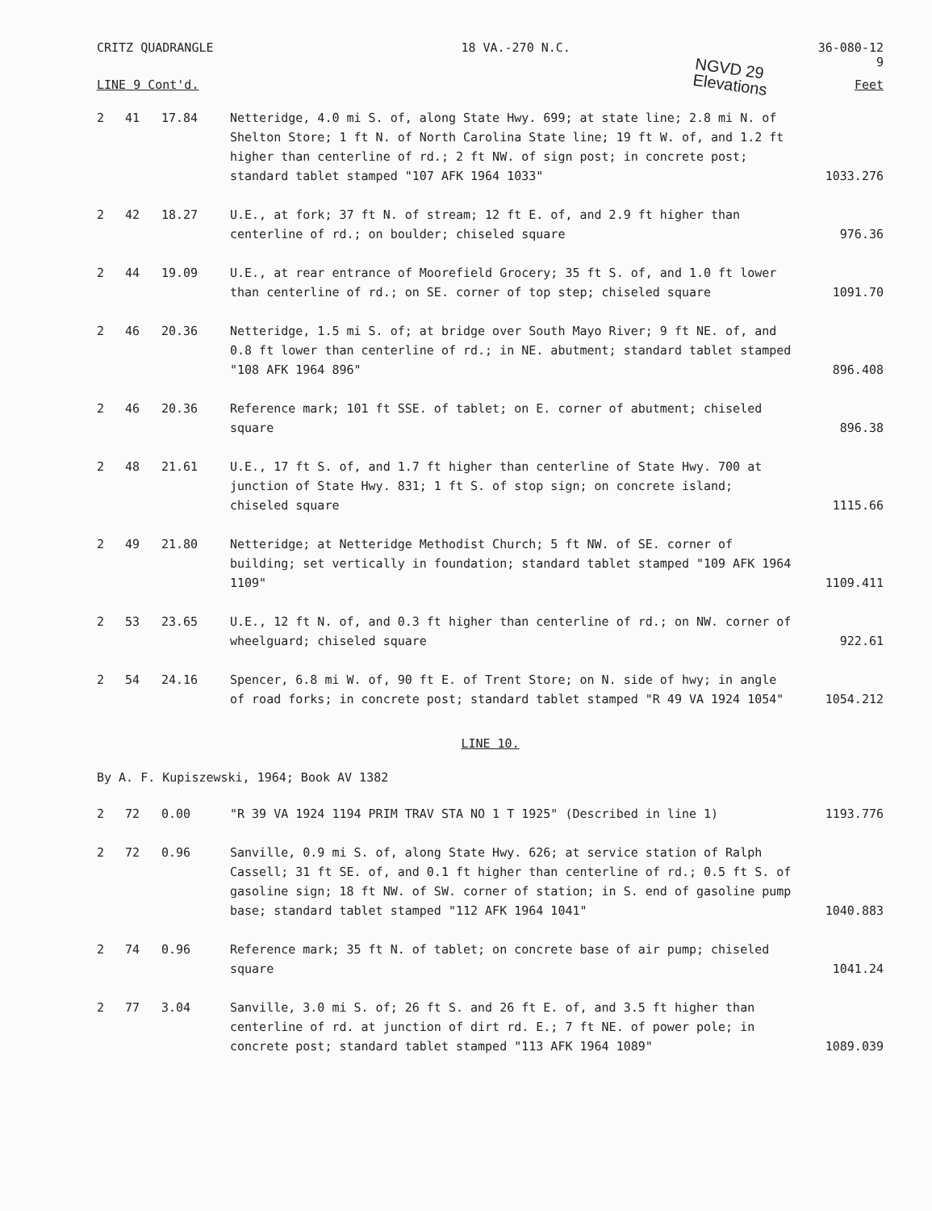CRITZ QUADRANGLE 18 VA.-270 N.C. 36-080-12
9
NGVD 29
Elevations
LINE 9 Cont'd. Feet
| 2 | 41 | 17.84 | Netteridge, 4.0 mi S. of, along State Hwy. 699; at state line; 2.8 mi N. of Shelton Store; 1 ft N. of North Carolina State line; 19 ft W. of, and 1.2 ft higher than centerline of rd.; 2 ft NW. of sign post; in concrete post; standard tablet stamped "107 AFK 1964 1033" | 1033.276 |
| 2 | 42 | 18.27 | U.E., at fork; 37 ft N. of stream; 12 ft E. of, and 2.9 ft higher than centerline of rd.; on boulder; chiseled square | 976.36 |
| 2 | 44 | 19.09 | U.E., at rear entrance of Moorefield Grocery; 35 ft S. of, and 1.0 ft lower than centerline of rd.; on SE. corner of top step; chiseled square | 1091.70 |
| 2 | 46 | 20.36 | Netteridge, 1.5 mi S. of; at bridge over South Mayo River; 9 ft NE. of, and 0.8 ft lower than centerline of rd.; in NE. abutment; standard tablet stamped "108 AFK 1964 896" | 896.408 |
| 2 | 46 | 20.36 | Reference mark; 101 ft SSE. of tablet; on E. corner of abutment; chiseled square | 896.38 |
| 2 | 48 | 21.61 | U.E., 17 ft S. of, and 1.7 ft higher than centerline of State Hwy. 700 at junction of State Hwy. 831; 1 ft S. of stop sign; on concrete island; chiseled square | 1115.66 |
| 2 | 49 | 21.80 | Netteridge; at Netteridge Methodist Church; 5 ft NW. of SE. corner of building; set vertically in foundation; standard tablet stamped "109 AFK 1964 1109" | 1109.411 |
| 2 | 53 | 23.65 | U.E., 12 ft N. of, and 0.3 ft higher than centerline of rd.; on NW. corner of wheelguard; chiseled square | 922.61 |
| 2 | 54 | 24.16 | Spencer, 6.8 mi W. of, 90 ft E. of Trent Store; on N. side of hwy; in angle of road forks; in concrete post; standard tablet stamped "R 49 VA 1924 1054" | 1054.212 |
LINE 10.
By A. F. Kupiszewski, 1964; Book AV 1382
| 2 | 72 | 0.00 | "R 39 VA 1924 1194 PRIM TRAV STA NO 1 T 1925" (Described in line 1) | 1193.776 |
| 2 | 72 | 0.96 | Sanville, 0.9 mi S. of, along State Hwy. 626; at service station of Ralph Cassell; 31 ft SE. of, and 0.1 ft higher than centerline of rd.; 0.5 ft S. of gasoline sign; 18 ft NW. of SW. corner of station; in S. end of gasoline pump base; standard tablet stamped "112 AFK 1964 1041" | 1040.883 |
| 2 | 74 | 0.96 | Reference mark; 35 ft N. of tablet; on concrete base of air pump; chiseled square | 1041.24 |
| 2 | 77 | 3.04 | Sanville, 3.0 mi S. of; 26 ft S. and 26 ft E. of, and 3.5 ft higher than centerline of rd. at junction of dirt rd. E.; 7 ft NE. of power pole; in concrete post; standard tablet stamped "113 AFK 1964 1089" | 1089.039 |